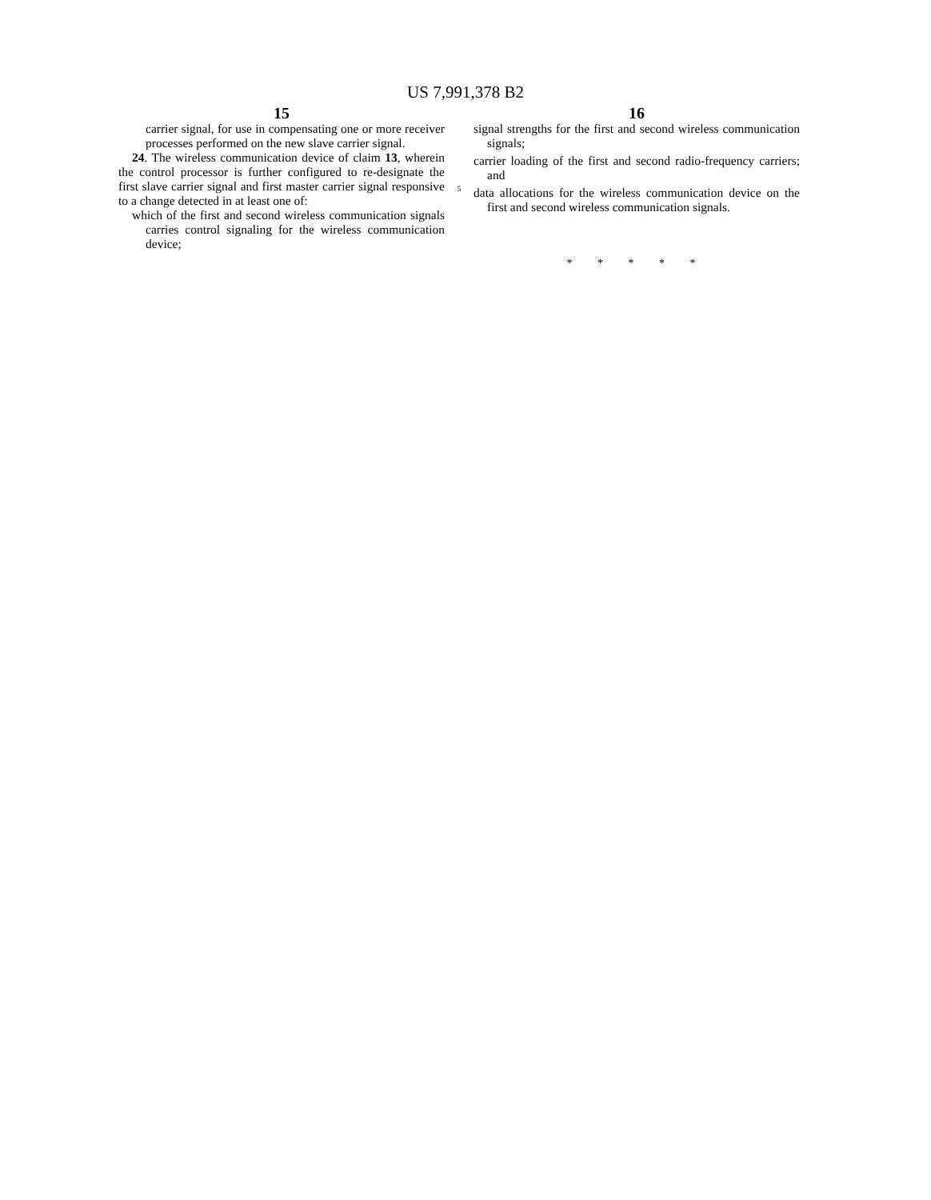US 7,991,378 B2
15
carrier signal, for use in compensating one or more receiver processes performed on the new slave carrier signal.
24. The wireless communication device of claim 13, wherein the control processor is further configured to re-designate the first slave carrier signal and first master carrier signal responsive to a change detected in at least one of:
which of the first and second wireless communication signals carries control signaling for the wireless communication device;
5
16
signal strengths for the first and second wireless communication signals;
carrier loading of the first and second radio-frequency carriers; and
data allocations for the wireless communication device on the first and second wireless communication signals.
* * * * *